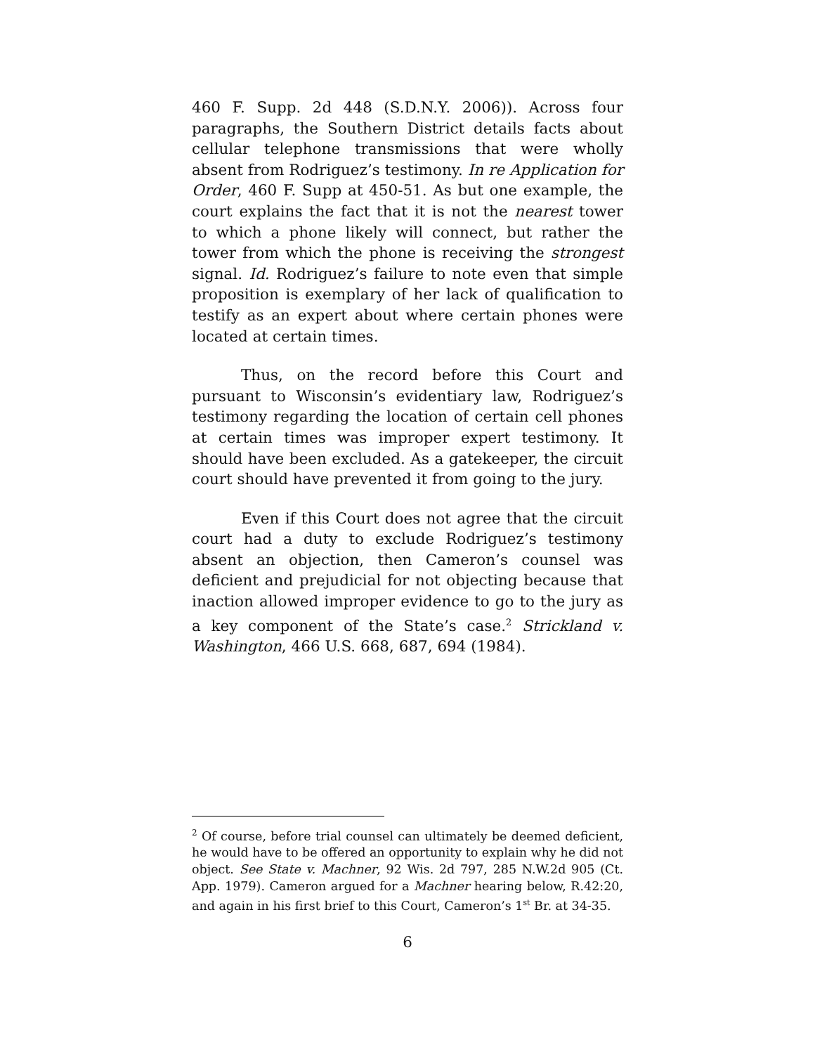460 F. Supp. 2d 448 (S.D.N.Y. 2006)). Across four paragraphs, the Southern District details facts about cellular telephone transmissions that were wholly absent from Rodriguez’s testimony. In re Application for Order, 460 F. Supp at 450-51. As but one example, the court explains the fact that it is not the nearest tower to which a phone likely will connect, but rather the tower from which the phone is receiving the strongest signal. Id. Rodriguez’s failure to note even that simple proposition is exemplary of her lack of qualification to testify as an expert about where certain phones were located at certain times.
Thus, on the record before this Court and pursuant to Wisconsin’s evidentiary law, Rodriguez’s testimony regarding the location of certain cell phones at certain times was improper expert testimony. It should have been excluded. As a gatekeeper, the circuit court should have prevented it from going to the jury.
Even if this Court does not agree that the circuit court had a duty to exclude Rodriguez’s testimony absent an objection, then Cameron’s counsel was deficient and prejudicial for not objecting because that inaction allowed improper evidence to go to the jury as a key component of the State’s case.<sup>2</sup> Strickland v. Washington, 466 U.S. 668, 687, 694 (1984).
<sup>2</sup> Of course, before trial counsel can ultimately be deemed deficient, he would have to be offered an opportunity to explain why he did not object. See State v. Machner, 92 Wis. 2d 797, 285 N.W.2d 905 (Ct. App. 1979). Cameron argued for a Machner hearing below, R.42:20, and again in his first brief to this Court, Cameron’s 1<sup>st</sup> Br. at 34-35.
6